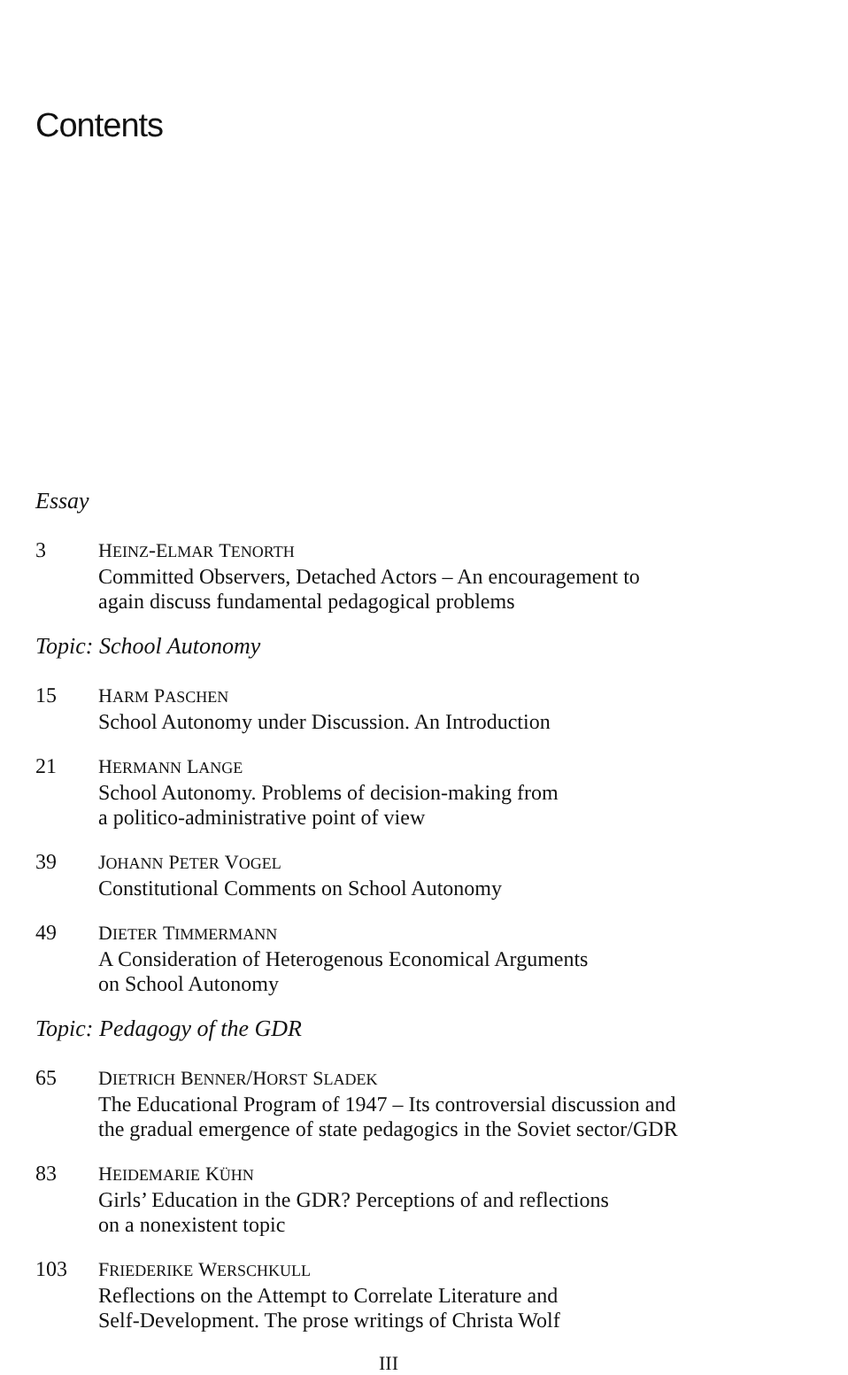Contents
Essay
3 HEINZ-ELMAR TENORTH
Committed Observers, Detached Actors – An encouragement to
again discuss fundamental pedagogical problems
Topic: School Autonomy
15 HARM PASCHEN
School Autonomy under Discussion. An Introduction
21 HERMANN LANGE
School Autonomy. Problems of decision-making from
a politico-administrative point of view
39 JOHANN PETER VOGEL
Constitutional Comments on School Autonomy
49 DIETER TIMMERMANN
A Consideration of Heterogenous Economical Arguments
on School Autonomy
Topic: Pedagogy of the GDR
65 DIETRICH BENNER/HORST SLADEK
The Educational Program of 1947 – Its controversial discussion and
the gradual emergence of state pedagogics in the Soviet sector/GDR
83 HEIDEMARIE KÜHN
Girls’ Education in the GDR? Perceptions of and reflections
on a nonexistent topic
103 FRIEDERIKE WERSCHKULL
Reflections on the Attempt to Correlate Literature and
Self-Development. The prose writings of Christa Wolf
III